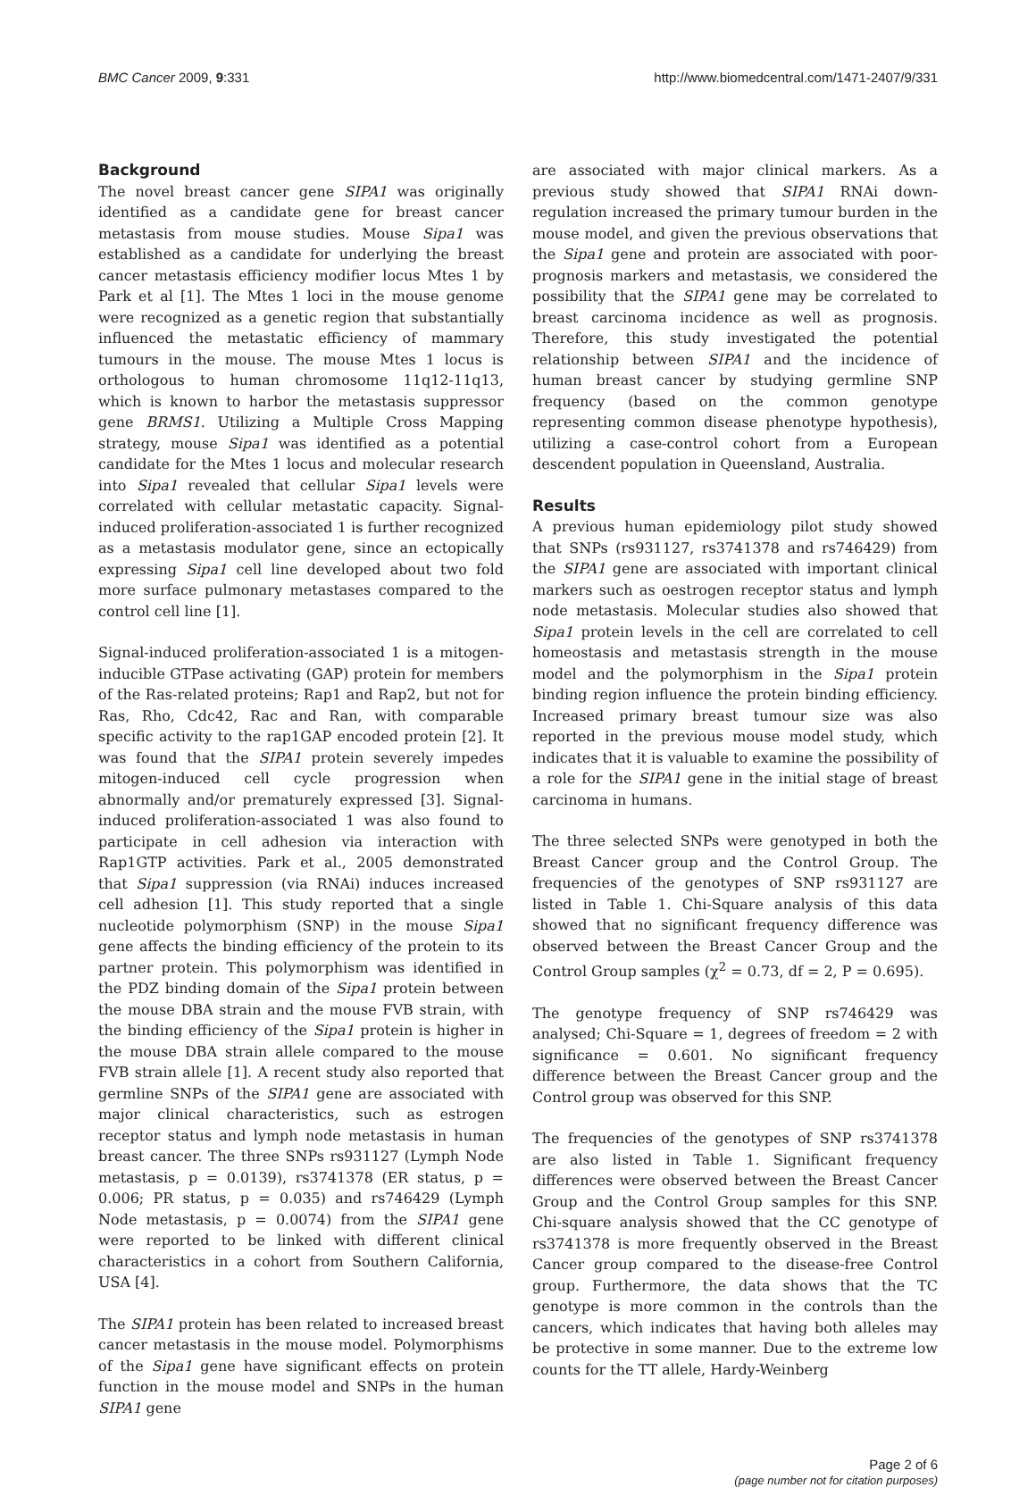BMC Cancer 2009, 9:331 http://www.biomedcentral.com/1471-2407/9/331
Background
The novel breast cancer gene SIPA1 was originally identified as a candidate gene for breast cancer metastasis from mouse studies. Mouse Sipa1 was established as a candidate for underlying the breast cancer metastasis efficiency modifier locus Mtes 1 by Park et al [1]. The Mtes 1 loci in the mouse genome were recognized as a genetic region that substantially influenced the metastatic efficiency of mammary tumours in the mouse. The mouse Mtes 1 locus is orthologous to human chromosome 11q12-11q13, which is known to harbor the metastasis suppressor gene BRMS1. Utilizing a Multiple Cross Mapping strategy, mouse Sipa1 was identified as a potential candidate for the Mtes 1 locus and molecular research into Sipa1 revealed that cellular Sipa1 levels were correlated with cellular metastatic capacity. Signal-induced proliferation-associated 1 is further recognized as a metastasis modulator gene, since an ectopically expressing Sipa1 cell line developed about two fold more surface pulmonary metastases compared to the control cell line [1].
Signal-induced proliferation-associated 1 is a mitogen-inducible GTPase activating (GAP) protein for members of the Ras-related proteins; Rap1 and Rap2, but not for Ras, Rho, Cdc42, Rac and Ran, with comparable specific activity to the rap1GAP encoded protein [2]. It was found that the SIPA1 protein severely impedes mitogen-induced cell cycle progression when abnormally and/or prematurely expressed [3]. Signal-induced proliferation-associated 1 was also found to participate in cell adhesion via interaction with Rap1GTP activities. Park et al., 2005 demonstrated that Sipa1 suppression (via RNAi) induces increased cell adhesion [1]. This study reported that a single nucleotide polymorphism (SNP) in the mouse Sipa1 gene affects the binding efficiency of the protein to its partner protein. This polymorphism was identified in the PDZ binding domain of the Sipa1 protein between the mouse DBA strain and the mouse FVB strain, with the binding efficiency of the Sipa1 protein is higher in the mouse DBA strain allele compared to the mouse FVB strain allele [1]. A recent study also reported that germline SNPs of the SIPA1 gene are associated with major clinical characteristics, such as estrogen receptor status and lymph node metastasis in human breast cancer. The three SNPs rs931127 (Lymph Node metastasis, p = 0.0139), rs3741378 (ER status, p = 0.006; PR status, p = 0.035) and rs746429 (Lymph Node metastasis, p = 0.0074) from the SIPA1 gene were reported to be linked with different clinical characteristics in a cohort from Southern California, USA [4].
The SIPA1 protein has been related to increased breast cancer metastasis in the mouse model. Polymorphisms of the Sipa1 gene have significant effects on protein function in the mouse model and SNPs in the human SIPA1 gene
are associated with major clinical markers. As a previous study showed that SIPA1 RNAi down-regulation increased the primary tumour burden in the mouse model, and given the previous observations that the Sipa1 gene and protein are associated with poor-prognosis markers and metastasis, we considered the possibility that the SIPA1 gene may be correlated to breast carcinoma incidence as well as prognosis. Therefore, this study investigated the potential relationship between SIPA1 and the incidence of human breast cancer by studying germline SNP frequency (based on the common genotype representing common disease phenotype hypothesis), utilizing a case-control cohort from a European descendent population in Queensland, Australia.
Results
A previous human epidemiology pilot study showed that SNPs (rs931127, rs3741378 and rs746429) from the SIPA1 gene are associated with important clinical markers such as oestrogen receptor status and lymph node metastasis. Molecular studies also showed that Sipa1 protein levels in the cell are correlated to cell homeostasis and metastasis strength in the mouse model and the polymorphism in the Sipa1 protein binding region influence the protein binding efficiency. Increased primary breast tumour size was also reported in the previous mouse model study, which indicates that it is valuable to examine the possibility of a role for the SIPA1 gene in the initial stage of breast carcinoma in humans.
The three selected SNPs were genotyped in both the Breast Cancer group and the Control Group. The frequencies of the genotypes of SNP rs931127 are listed in Table 1. Chi-Square analysis of this data showed that no significant frequency difference was observed between the Breast Cancer Group and the Control Group samples (χ<sup>2</sup> = 0.73, df = 2, P = 0.695).
The genotype frequency of SNP rs746429 was analysed; Chi-Square = 1, degrees of freedom = 2 with significance = 0.601. No significant frequency difference between the Breast Cancer group and the Control group was observed for this SNP.
The frequencies of the genotypes of SNP rs3741378 are also listed in Table 1. Significant frequency differences were observed between the Breast Cancer Group and the Control Group samples for this SNP. Chi-square analysis showed that the CC genotype of rs3741378 is more frequently observed in the Breast Cancer group compared to the disease-free Control group. Furthermore, the data shows that the TC genotype is more common in the controls than the cancers, which indicates that having both alleles may be protective in some manner. Due to the extreme low counts for the TT allele, Hardy-Weinberg
Page 2 of 6
(page number not for citation purposes)